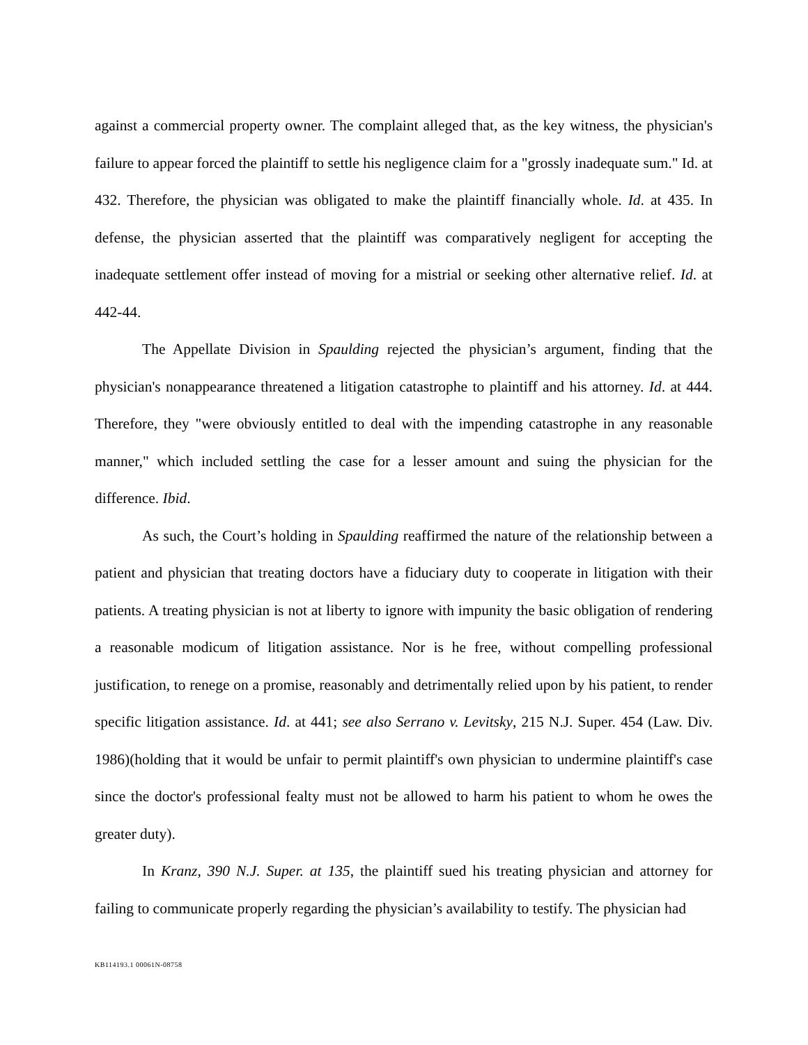against a commercial property owner. The complaint alleged that, as the key witness, the physician's failure to appear forced the plaintiff to settle his negligence claim for a "grossly inadequate sum." Id. at 432. Therefore, the physician was obligated to make the plaintiff financially whole. Id. at 435. In defense, the physician asserted that the plaintiff was comparatively negligent for accepting the inadequate settlement offer instead of moving for a mistrial or seeking other alternative relief. Id. at 442-44.
The Appellate Division in Spaulding rejected the physician’s argument, finding that the physician's nonappearance threatened a litigation catastrophe to plaintiff and his attorney. Id. at 444. Therefore, they "were obviously entitled to deal with the impending catastrophe in any reasonable manner," which included settling the case for a lesser amount and suing the physician for the difference. Ibid.
As such, the Court’s holding in Spaulding reaffirmed the nature of the relationship between a patient and physician that treating doctors have a fiduciary duty to cooperate in litigation with their patients. A treating physician is not at liberty to ignore with impunity the basic obligation of rendering a reasonable modicum of litigation assistance. Nor is he free, without compelling professional justification, to renege on a promise, reasonably and detrimentally relied upon by his patient, to render specific litigation assistance. Id. at 441; see also Serrano v. Levitsky, 215 N.J. Super. 454 (Law. Div. 1986)(holding that it would be unfair to permit plaintiff's own physician to undermine plaintiff's case since the doctor's professional fealty must not be allowed to harm his patient to whom he owes the greater duty).
In Kranz, 390 N.J. Super. at 135, the plaintiff sued his treating physician and attorney for failing to communicate properly regarding the physician’s availability to testify. The physician had
KB114193.1 00061N-08758